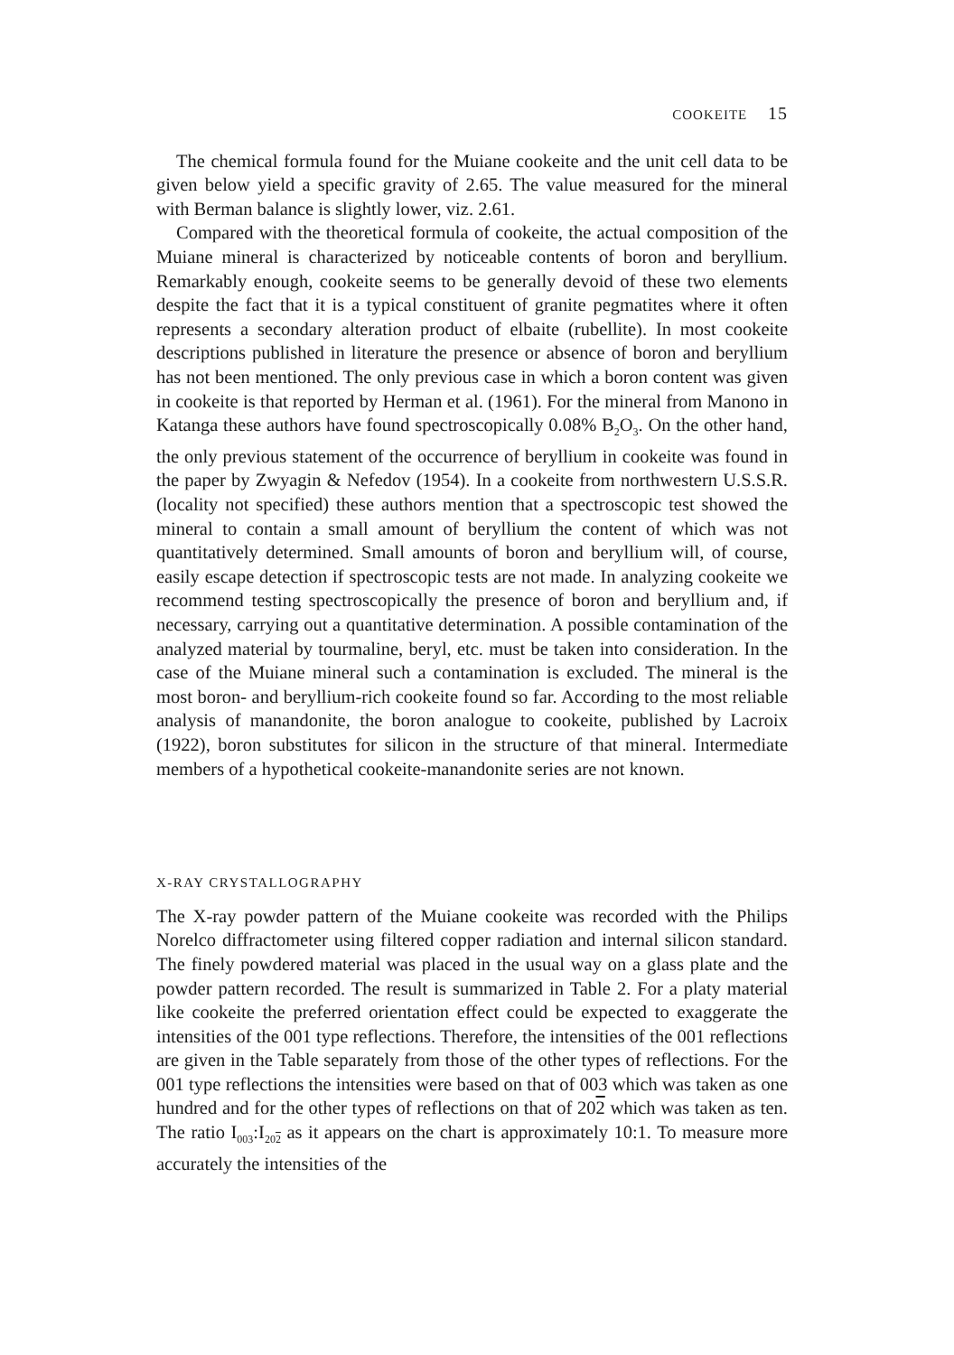COOKEITE 15
The chemical formula found for the Muiane cookeite and the unit cell data to be given below yield a specific gravity of 2.65. The value measured for the mineral with Berman balance is slightly lower, viz. 2.61.
Compared with the theoretical formula of cookeite, the actual composition of the Muiane mineral is characterized by noticeable contents of boron and beryllium. Remarkably enough, cookeite seems to be generally devoid of these two elements despite the fact that it is a typical constituent of granite pegmatites where it often represents a secondary alteration product of elbaite (rubellite). In most cookeite descriptions published in literature the presence or absence of boron and beryllium has not been mentioned. The only previous case in which a boron content was given in cookeite is that reported by Herman et al. (1961). For the mineral from Manono in Katanga these authors have found spectroscopically 0.08% B<sub>2</sub>O<sub>3</sub>. On the other hand, the only previous statement of the occurrence of beryllium in cookeite was found in the paper by Zwyagin & Nefedov (1954). In a cookeite from northwestern U.S.S.R. (locality not specified) these authors mention that a spectroscopic test showed the mineral to contain a small amount of beryllium the content of which was not quantitatively determined. Small amounts of boron and beryllium will, of course, easily escape detection if spectroscopic tests are not made. In analyzing cookeite we recommend testing spectroscopically the presence of boron and beryllium and, if necessary, carrying out a quantitative determination. A possible contamination of the analyzed material by tourmaline, beryl, etc. must be taken into consideration. In the case of the Muiane mineral such a contamination is excluded. The mineral is the most boron- and beryllium-rich cookeite found so far. According to the most reliable analysis of manandonite, the boron analogue to cookeite, published by Lacroix (1922), boron substitutes for silicon in the structure of that mineral. Intermediate members of a hypothetical cookeite-manandonite series are not known.
X-RAY CRYSTALLOGRAPHY
The X-ray powder pattern of the Muiane cookeite was recorded with the Philips Norelco diffractometer using filtered copper radiation and internal silicon standard. The finely powdered material was placed in the usual way on a glass plate and the powder pattern recorded. The result is summarized in Table 2. For a platy material like cookeite the preferred orientation effect could be expected to exaggerate the intensities of the 001 type reflections. Therefore, the intensities of the 001 reflections are given in the Table separately from those of the other types of reflections. For the 001 type reflections the intensities were based on that of 003 which was taken as one hundred and for the other types of reflections on that of 202 which was taken as ten. The ratio I<sub>003</sub>:I<sub>202</sub> as it appears on the chart is approximately 10:1. To measure more accurately the intensities of the